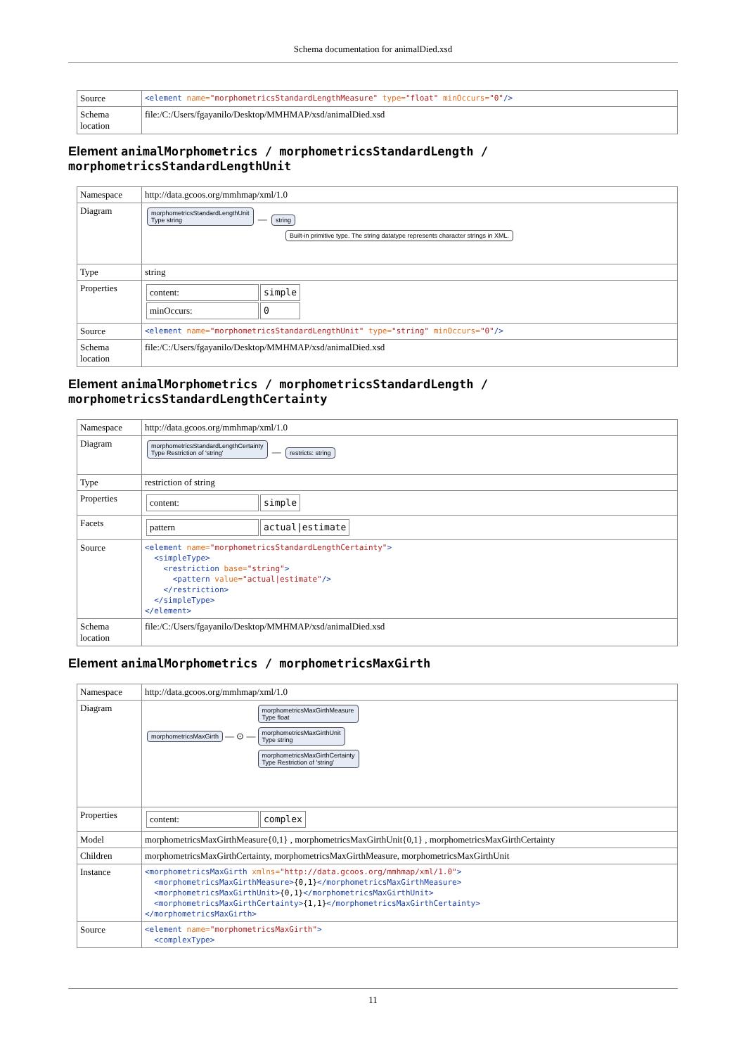Schema documentation for animalDied.xsd
| Source | <element name= "morphometricsStandardLengthMeasure" type= "float" minOccurs= "0" /> |
| Schema location | file:/C:/Users/fgayanilo/Desktop/MMHMAP/xsd/animalDied.xsd |
Element animalMorphometrics / morphometricsStandardLength / morphometricsStandardLengthUnit
| Namespace | http://data.gcoos.org/mmhmap/xml/1.0 |
| Diagram | morphometricsStandardLengthUnit Type string — string Built-in primitive type. The string datatype represents character strings in XML. |
| Type | string |
| Properties | / content: / simple / / minOccurs: / 0 / |
| Source | <element name= "morphometricsStandardLengthUnit" type= "string" minOccurs= "0" /> |
| Schema location | file:/C:/Users/fgayanilo/Desktop/MMHMAP/xsd/animalDied.xsd |
Element animalMorphometrics / morphometricsStandardLength / morphometricsStandardLengthCertainty
| Namespace | http://data.gcoos.org/mmhmap/xml/1.0 |
| Diagram | morphometricsStandardLengthCertainty Type Restriction of 'string' — restricts: string |
| Type | restriction of string |
| Properties | / content: / simple / |
| Facets | / pattern / actual/estimate / |
| Source | <element name= "morphometricsStandardLengthCertainty" > <simpleType> <restriction base= "string" > <pattern value= "actual/estimate" /> </restriction> </simpleType> </element> |
| Schema location | file:/C:/Users/fgayanilo/Desktop/MMHMAP/xsd/animalDied.xsd |
Element animalMorphometrics / morphometricsMaxGirth
| Namespace | http://data.gcoos.org/mmhmap/xml/1.0 |
| Diagram | morphometricsMaxGirth — ⊙ — morphometricsMaxGirthMeasure Type float morphometricsMaxGirthUnit Type string morphometricsMaxGirthCertainty Type Restriction of 'string' |
| Properties | / content: / complex / |
| Model | morphometricsMaxGirthMeasure{0,1} , morphometricsMaxGirthUnit{0,1} , morphometricsMaxGirthCertainty |
| Children | morphometricsMaxGirthCertainty, morphometricsMaxGirthMeasure, morphometricsMaxGirthUnit |
| Instance | <morphometricsMaxGirth xmlns= "http://data.gcoos.org/mmhmap/xml/1.0" > <morphometricsMaxGirthMeasure> {0,1} </morphometricsMaxGirthMeasure> <morphometricsMaxGirthUnit> {0,1} </morphometricsMaxGirthUnit> <morphometricsMaxGirthCertainty> {1,1} </morphometricsMaxGirthCertainty> </morphometricsMaxGirth> |
| Source | <element name= "morphometricsMaxGirth" > <complexType> |
11